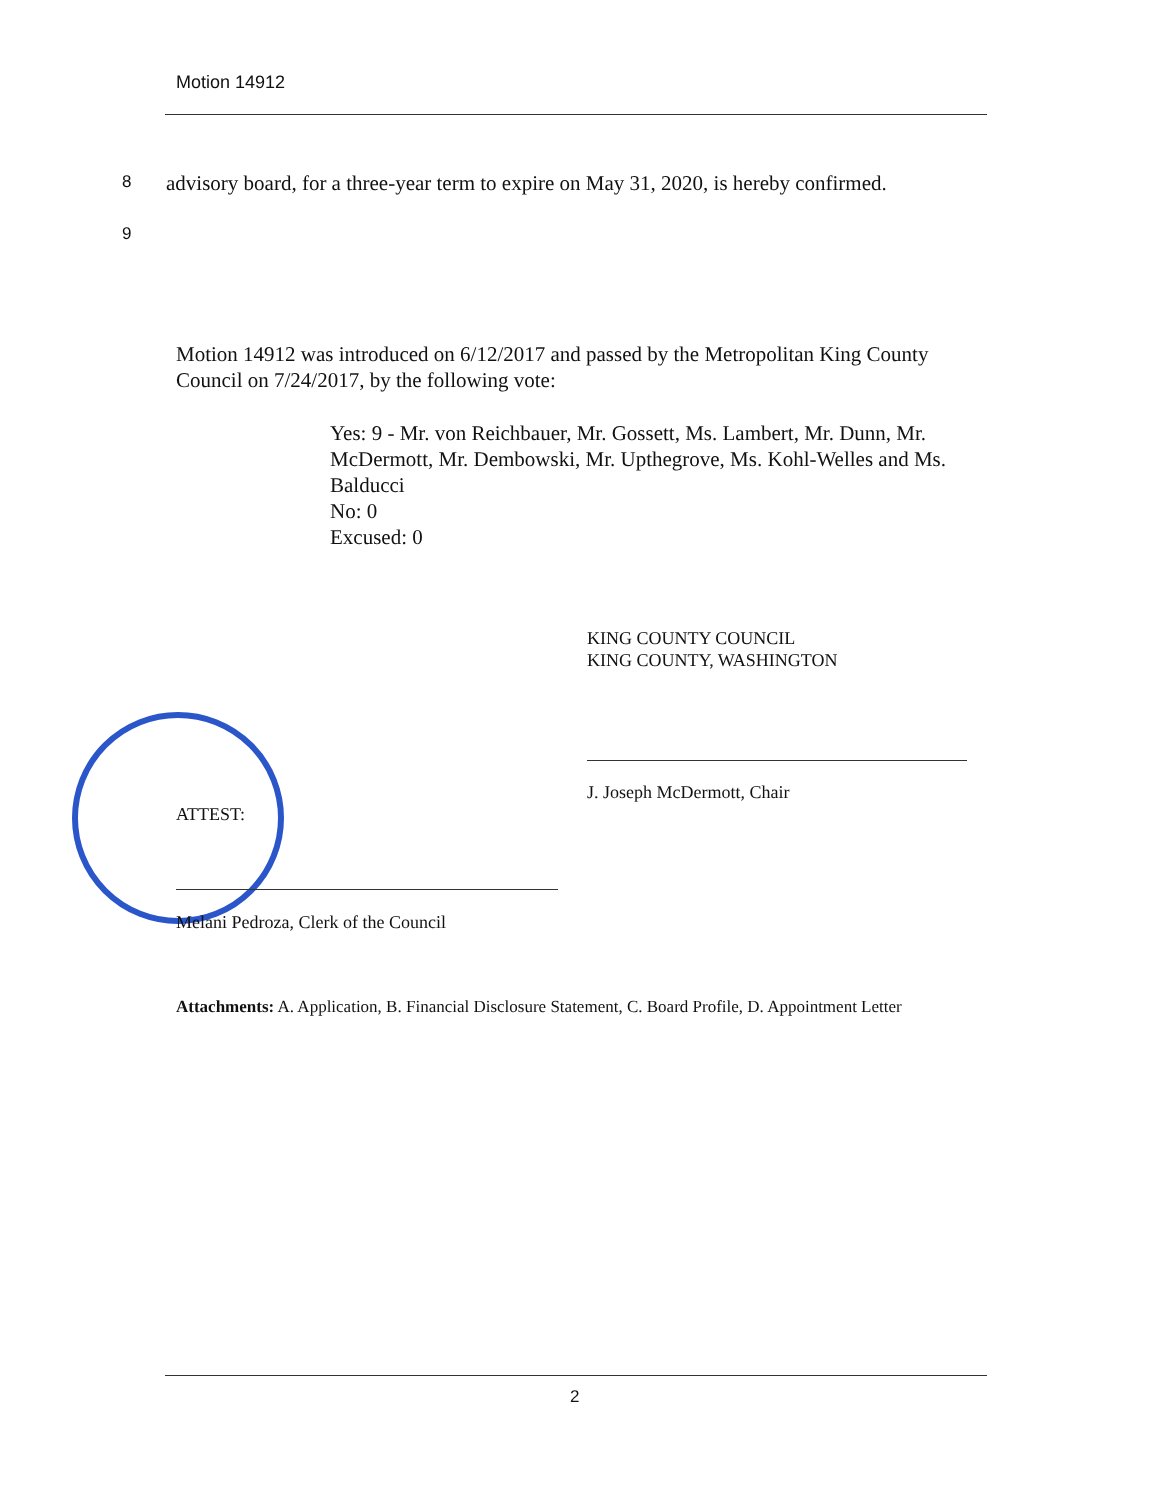Motion 14912
8
advisory board, for a three-year term to expire on May 31, 2020, is hereby confirmed.
9
Motion 14912 was introduced on 6/12/2017 and passed by the Metropolitan King County Council on 7/24/2017, by the following vote:
Yes: 9 - Mr. von Reichbauer, Mr. Gossett, Ms. Lambert, Mr. Dunn, Mr. McDermott, Mr. Dembowski, Mr. Upthegrove, Ms. Kohl-Welles and Ms. Balducci
No: 0
Excused: 0
KING COUNTY COUNCIL
KING COUNTY, WASHINGTON
J. Joseph McDermott, Chair
ATTEST:
Melani Pedroza, Clerk of the Council
Attachments: A. Application, B. Financial Disclosure Statement, C. Board Profile, D. Appointment Letter
2